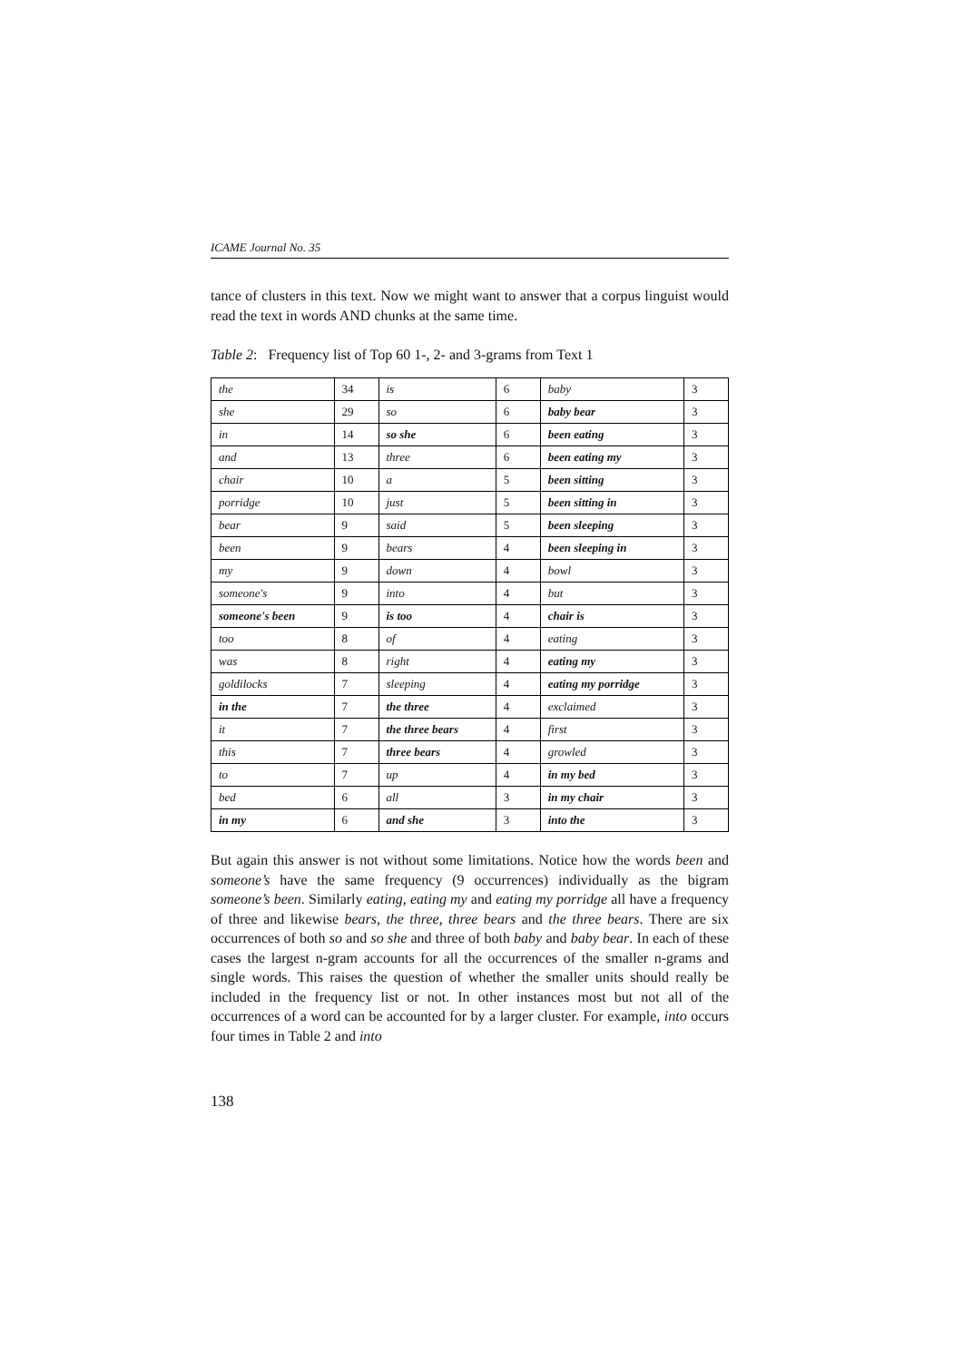ICAME Journal No. 35
tance of clusters in this text. Now we might want to answer that a corpus linguist would read the text in words AND chunks at the same time.
Table 2: Frequency list of Top 60 1-, 2- and 3-grams from Text 1
| the | 34 | is | 6 | baby | 3 |
| she | 29 | so | 6 | baby bear | 3 |
| in | 14 | so she | 6 | been eating | 3 |
| and | 13 | three | 6 | been eating my | 3 |
| chair | 10 | a | 5 | been sitting | 3 |
| porridge | 10 | just | 5 | been sitting in | 3 |
| bear | 9 | said | 5 | been sleeping | 3 |
| been | 9 | bears | 4 | been sleeping in | 3 |
| my | 9 | down | 4 | bowl | 3 |
| someone's | 9 | into | 4 | but | 3 |
| someone's been | 9 | is too | 4 | chair is | 3 |
| too | 8 | of | 4 | eating | 3 |
| was | 8 | right | 4 | eating my | 3 |
| goldilocks | 7 | sleeping | 4 | eating my porridge | 3 |
| in the | 7 | the three | 4 | exclaimed | 3 |
| it | 7 | the three bears | 4 | first | 3 |
| this | 7 | three bears | 4 | growled | 3 |
| to | 7 | up | 4 | in my bed | 3 |
| bed | 6 | all | 3 | in my chair | 3 |
| in my | 6 | and she | 3 | into the | 3 |
But again this answer is not without some limitations. Notice how the words been and someone’s have the same frequency (9 occurrences) individually as the bigram someone’s been. Similarly eating, eating my and eating my porridge all have a frequency of three and likewise bears, the three, three bears and the three bears. There are six occurrences of both so and so she and three of both baby and baby bear. In each of these cases the largest n-gram accounts for all the occurrences of the smaller n-grams and single words. This raises the question of whether the smaller units should really be included in the frequency list or not. In other instances most but not all of the occurrences of a word can be accounted for by a larger cluster. For example, into occurs four times in Table 2 and into
138